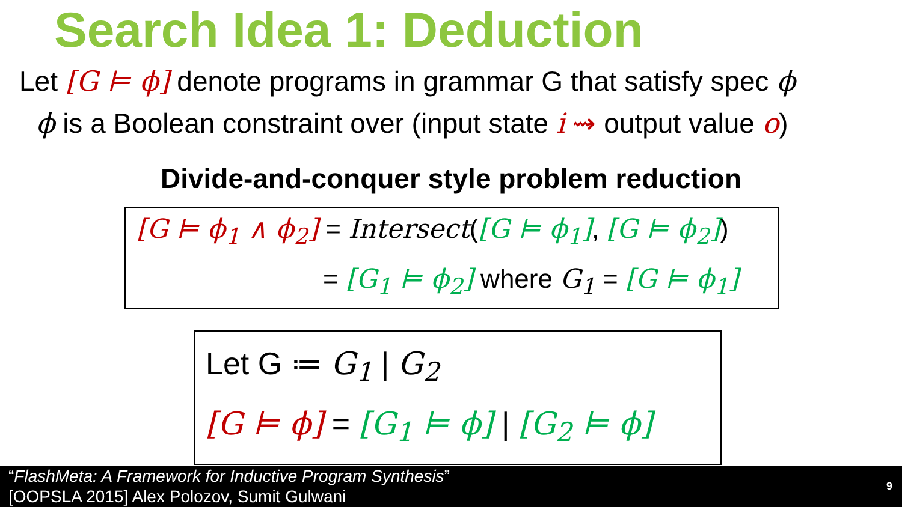Search Idea 1: Deduction
Let [G ⊨ ϕ] denote programs in grammar G that satisfy spec ϕ
ϕ is a Boolean constraint over (input state i ⇝ output value o)
Divide-and-conquer style problem reduction
[G ⊨ ϕ<sub>1</sub> ∧ ϕ<sub>2</sub>] = Intersect([G ⊨ ϕ<sub>1</sub>], [G ⊨ ϕ<sub>2</sub>])
= [G<sub>1</sub> ⊨ ϕ<sub>2</sub>] where G<sub>1</sub> = [G ⊨ ϕ<sub>1</sub>]
Let G ≔ G<sub>1</sub> | G<sub>2</sub>
[G ⊨ ϕ] = [G<sub>1</sub> ⊨ ϕ] | [G<sub>2</sub> ⊨ ϕ]
“FlashMeta: A Framework for Inductive Program Synthesis”
[OOPSLA 2015] Alex Polozov, Sumit Gulwani
9